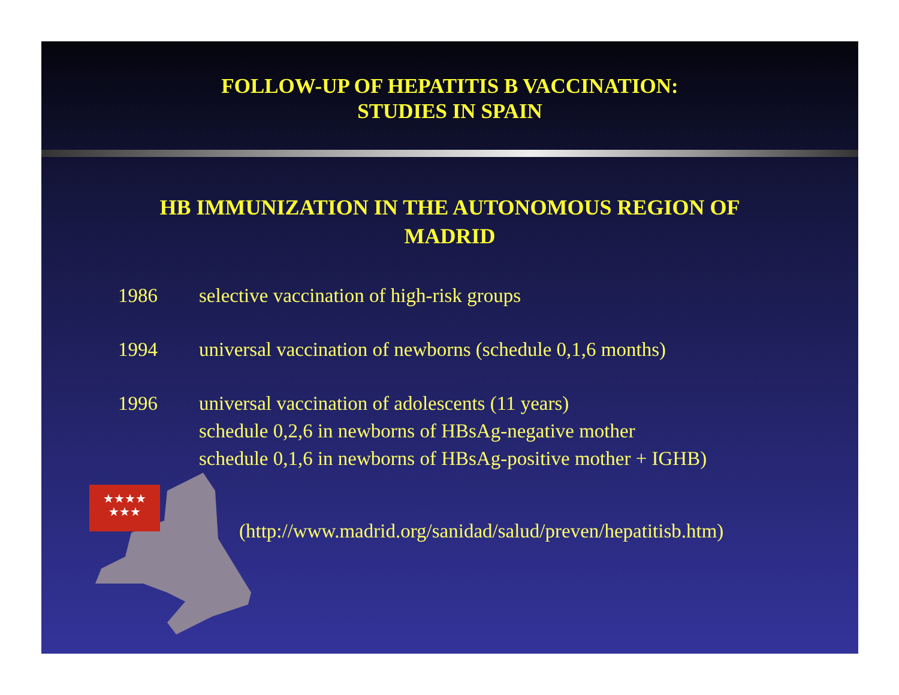★★★★
★★★
FOLLOW-UP OF HEPATITIS B VACCINATION:
STUDIES IN SPAIN
HB IMMUNIZATION IN THE AUTONOMOUS REGION OF
MADRID
1986 selective vaccination of high-risk groups
1994 universal vaccination of newborns (schedule 0,1,6 months)
1996 universal vaccination of adolescents (11 years)
schedule 0,2,6 in newborns of HBsAg-negative mother
schedule 0,1,6 in newborns of HBsAg-positive mother + IGHB)
(http://www.madrid.org/sanidad/salud/preven/hepatitisb.htm)